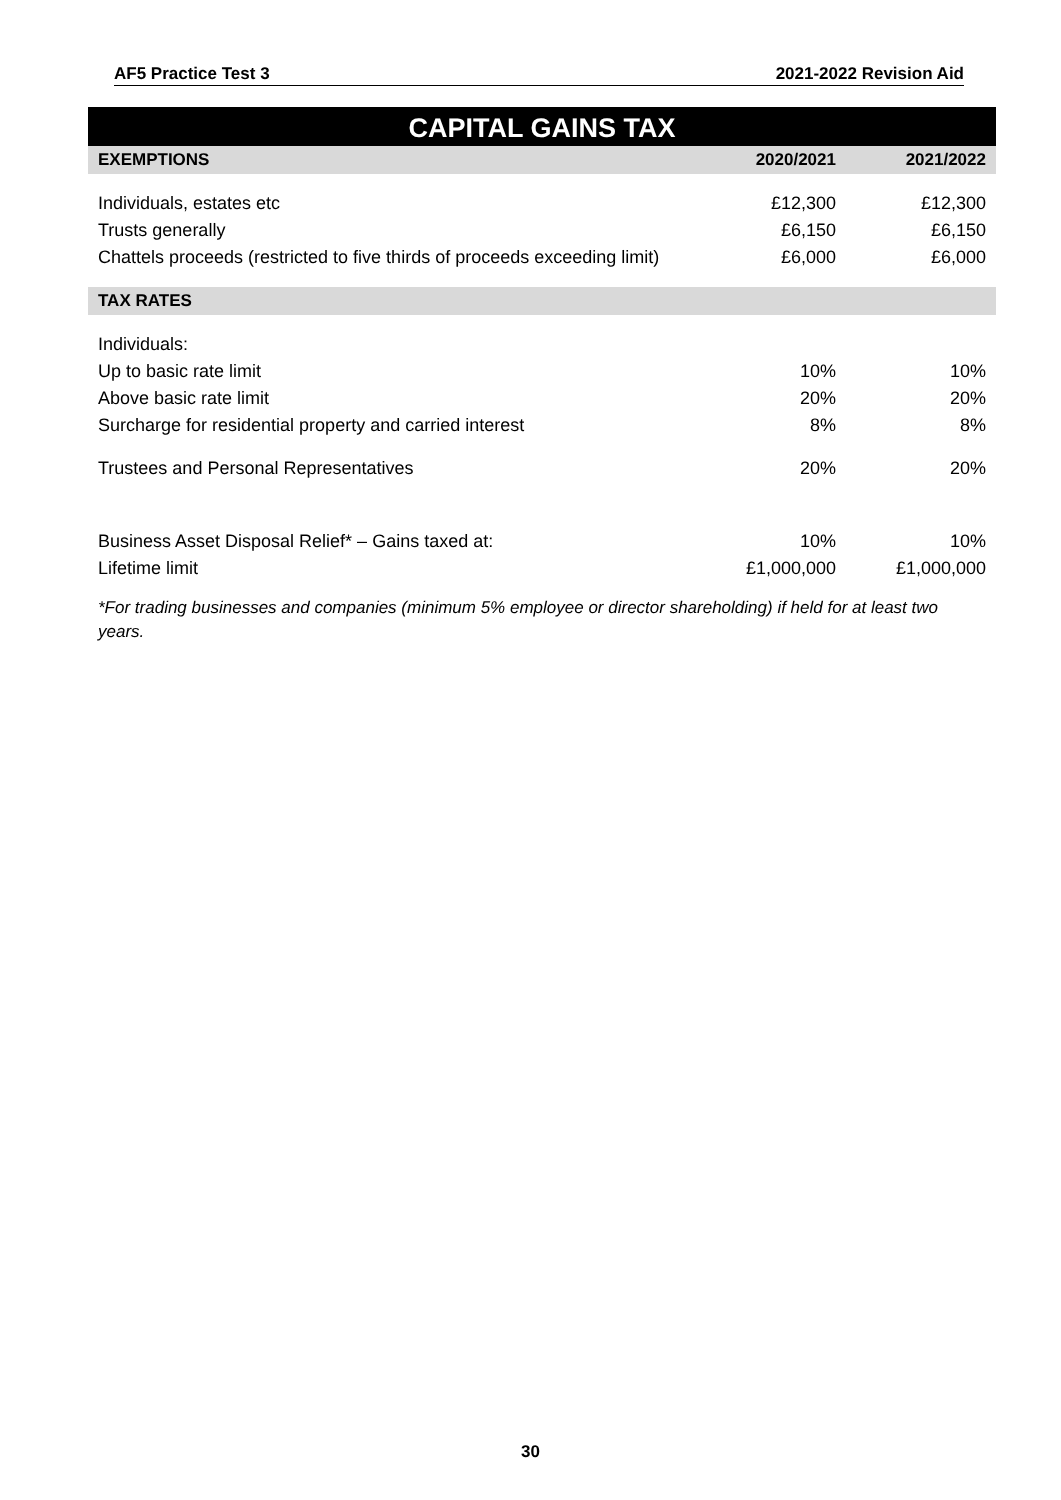AF5 Practice Test 3 2021-2022 Revision Aid
CAPITAL GAINS TAX
| EXEMPTIONS | 2020/2021 | 2021/2022 |
| --- | --- | --- |
| Individuals, estates etc | £12,300 | £12,300 |
| Trusts generally | £6,150 | £6,150 |
| Chattels proceeds (restricted to five thirds of proceeds exceeding limit) | £6,000 | £6,000 |
| TAX RATES | | |
| Individuals: | | |
| Up to basic rate limit | 10% | 10% |
| Above basic rate limit | 20% | 20% |
| Surcharge for residential property and carried interest | 8% | 8% |
| Trustees and Personal Representatives | 20% | 20% |
| Business Asset Disposal Relief* – Gains taxed at: | 10% | 10% |
| Lifetime limit | £1,000,000 | £1,000,000 |
*For trading businesses and companies (minimum 5% employee or director shareholding) if held for at least two years.
30